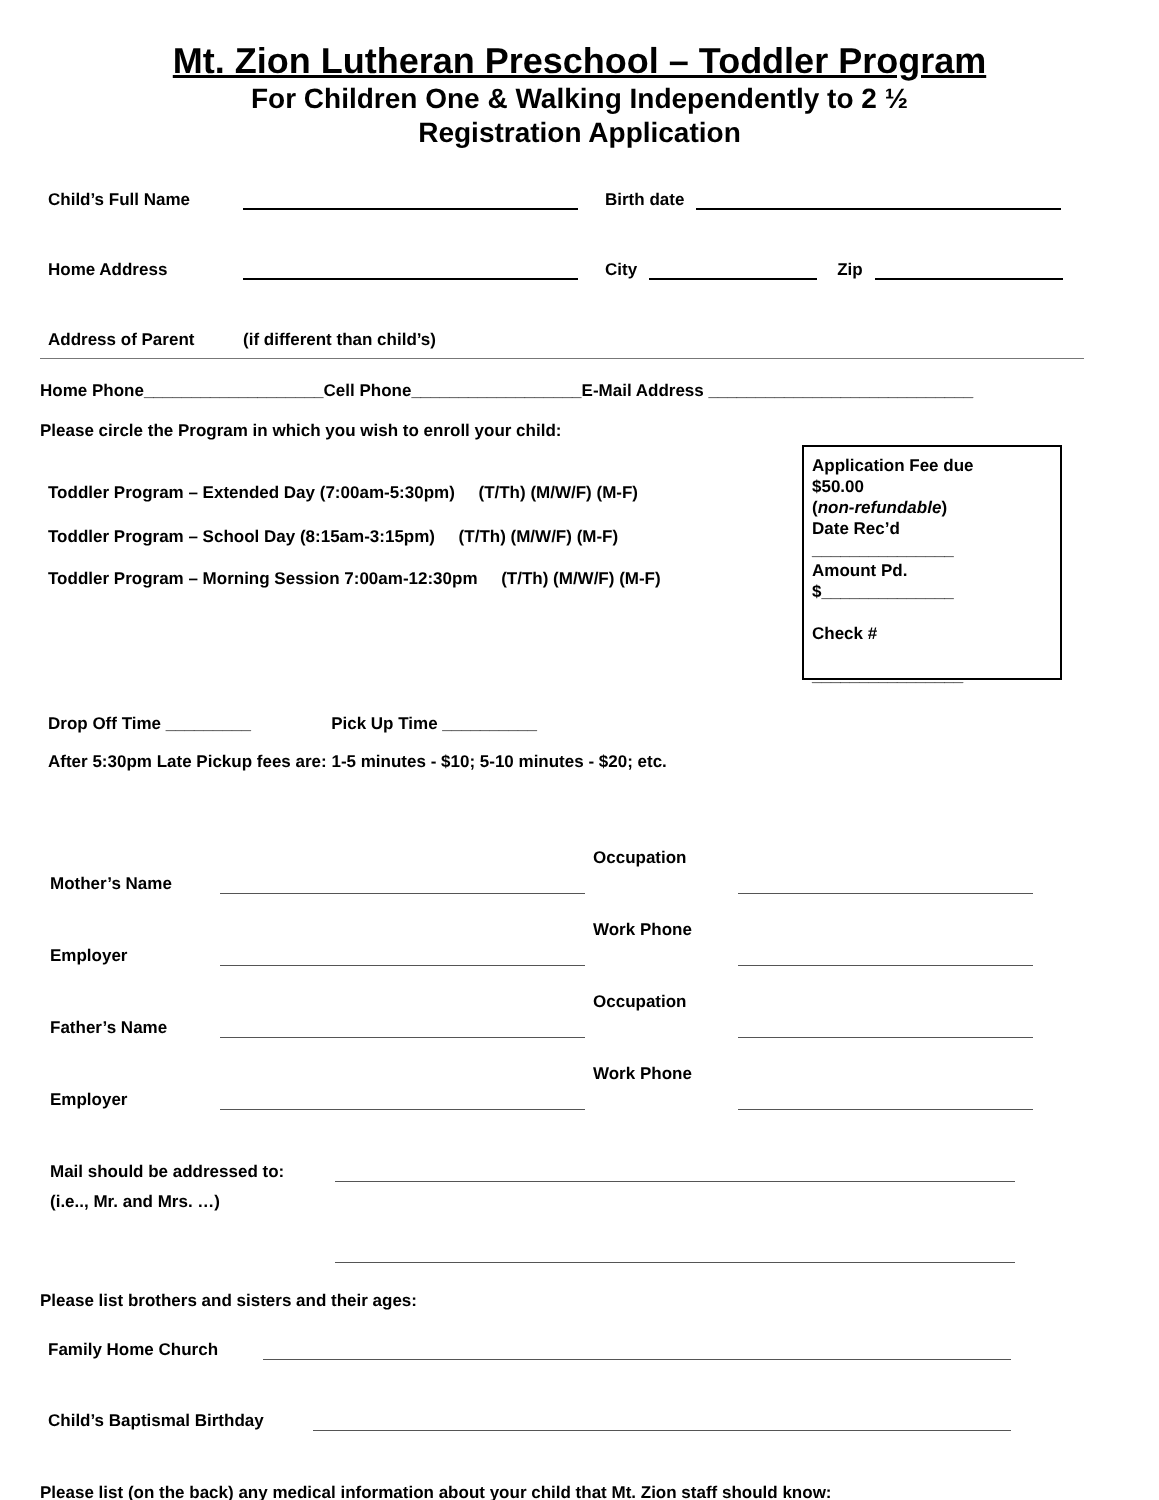Mt. Zion Lutheran Preschool – Toddler Program
For Children One & Walking Independently to 2 ½
Registration Application
Child’s Full Name Birth date
Home Address City Zip
Address of Parent (if different than child’s)
Home Phone___________________Cell Phone__________________E-Mail Address ____________________________
Please circle the Program in which you wish to enroll your child:
Toddler Program – Extended Day (7:00am-5:30pm) (T/Th) (M/W/F) (M-F)
Toddler Program – School Day (8:15am-3:15pm) (T/Th) (M/W/F) (M-F)
Toddler Program – Morning Session 7:00am-12:30pm (T/Th) (M/W/F) (M-F)
Application Fee due
$50.00
(non-refundable)
Date Rec’d
_______________
Amount Pd.
$______________
Check #
________________
Drop Off Time _________ Pick Up Time __________
After 5:30pm Late Pickup fees are: 1-5 minutes - $10; 5-10 minutes - $20; etc.
Mother’s Name Occupation
Employer Work Phone
Father’s Name Occupation
Employer Work Phone
Mail should be addressed to:
(i.e.., Mr. and Mrs. …)
Please list brothers and sisters and their ages:
Family Home Church
Child’s Baptismal Birthday
Please list (on the back) any medical information about your child that Mt. Zion staff should know: